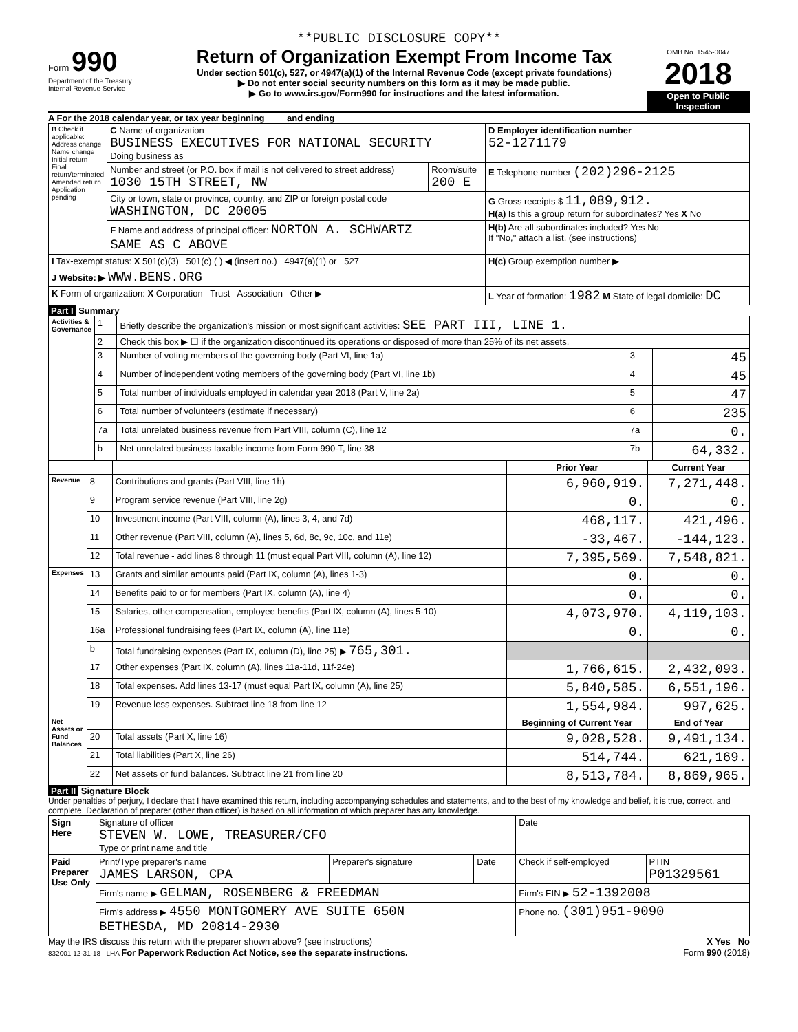**PUBLIC DISCLOSURE COPY**
Form 990
Department of the Treasury
Internal Revenue Service
Return of Organization Exempt From Income Tax
Under section 501(c), 527, or 4947(a)(1) of the Internal Revenue Code (except private foundations)
▶ Do not enter social security numbers on this form as it may be made public.
▶ Go to www.irs.gov/Form990 for instructions and the latest information.
OMB No. 1545-0047
2018
Open to Public Inspection
A For the 2018 calendar year, or tax year beginning and ending
| B Check if applicable: Address change Name change Initial return Final return/terminated Amended return Application pending | C Name of organization BUSINESS EXECUTIVES FOR NATIONAL SECURITY Doing business as | | D Employer identification number 52-1271179 |
| | Number and street (or P.O. box if mail is not delivered to street address) 1030 15TH STREET, NW | Room/suite 200 E | E Telephone number (202)296-2125 |
| | City or town, state or province, country, and ZIP or foreign postal code WASHINGTON, DC 20005 | | G Gross receipts $ 11,089,912. H(a) Is this a group return for subordinates? Yes X No |
| | F Name and address of principal officer: NORTON A. SCHWARTZ SAME AS C ABOVE | | H(b) Are all subordinates included? Yes No If "No," attach a list. (see instructions) |
| I Tax-exempt status: X 501(c)(3) 501(c) ( ) ◀ (insert no.) 4947(a)(1) or 527 | | | H(c) Group exemption number ▶ |
| J Website: ▶ WWW.BENS.ORG | | | |
| K Form of organization: X Corporation Trust Association Other ▶ | | | L Year of formation: 1982 M State of legal domicile: DC |
Part I Summary
| Activities & Governance | 1 | Briefly describe the organization's mission or most significant activities: SEE PART III, LINE 1. | | |
| | 2 | Check this box ▶ ☐ if the organization discontinued its operations or disposed of more than 25% of its net assets. | | |
| | 3 | Number of voting members of the governing body (Part VI, line 1a) | 3 | 45 |
| | 4 | Number of independent voting members of the governing body (Part VI, line 1b) | 4 | 45 |
| | 5 | Total number of individuals employed in calendar year 2018 (Part V, line 2a) | 5 | 47 |
| | 6 | Total number of volunteers (estimate if necessary) | 6 | 235 |
| | 7a | Total unrelated business revenue from Part VIII, column (C), line 12 | 7a | 0. |
| | b | Net unrelated business taxable income from Form 990-T, line 38 | 7b | 64,332. |
| | | | Prior Year | Current Year |
| --- | --- | --- | --- | --- |
| Revenue | 8 | Contributions and grants (Part VIII, line 1h) | 6,960,919. | 7,271,448. |
| | 9 | Program service revenue (Part VIII, line 2g) | 0. | 0. |
| | 10 | Investment income (Part VIII, column (A), lines 3, 4, and 7d) | 468,117. | 421,496. |
| | 11 | Other revenue (Part VIII, column (A), lines 5, 6d, 8c, 9c, 10c, and 11e) | -33,467. | -144,123. |
| | 12 | Total revenue - add lines 8 through 11 (must equal Part VIII, column (A), line 12) | 7,395,569. | 7,548,821. |
| Expenses | 13 | Grants and similar amounts paid (Part IX, column (A), lines 1-3) | 0. | 0. |
| | 14 | Benefits paid to or for members (Part IX, column (A), line 4) | 0. | 0. |
| | 15 | Salaries, other compensation, employee benefits (Part IX, column (A), lines 5-10) | 4,073,970. | 4,119,103. |
| | 16a | Professional fundraising fees (Part IX, column (A), line 11e) | 0. | 0. |
| | b | Total fundraising expenses (Part IX, column (D), line 25) ▶ 765,301. | | |
| | 17 | Other expenses (Part IX, column (A), lines 11a-11d, 11f-24e) | 1,766,615. | 2,432,093. |
| | 18 | Total expenses. Add lines 13-17 (must equal Part IX, column (A), line 25) | 5,840,585. | 6,551,196. |
| | 19 | Revenue less expenses. Subtract line 18 from line 12 | 1,554,984. | 997,625. |
| Net Assets or Fund Balances | | | Beginning of Current Year | End of Year |
| | 20 | Total assets (Part X, line 16) | 9,028,528. | 9,491,134. |
| | 21 | Total liabilities (Part X, line 26) | 514,744. | 621,169. |
| | 22 | Net assets or fund balances. Subtract line 21 from line 20 | 8,513,784. | 8,869,965. |
Part II Signature Block
Under penalties of perjury, I declare that I have examined this return, including accompanying schedules and statements, and to the best of my knowledge and belief, it is true, correct, and complete. Declaration of preparer (other than officer) is based on all information of which preparer has any knowledge.
| Sign Here | Signature of officer STEVEN W. LOWE, TREASURER/CFO Type or print name and title | | | Date | |
| Paid Preparer Use Only | Print/Type preparer's name JAMES LARSON, CPA | Preparer's signature | Date | Check if self-employed | PTIN P01329561 |
| | Firm's name ▶ GELMAN, ROSENBERG & FREEDMAN | | | Firm's EIN ▶ 52-1392008 | |
| | Firm's address ▶ 4550 MONTGOMERY AVE SUITE 650N BETHESDA, MD 20814-2930 | | | Phone no. (301)951-9090 | |
May the IRS discuss this return with the preparer shown above? (see instructions) X Yes No
832001 12-31-18 LHA For Paperwork Reduction Act Notice, see the separate instructions. Form 990 (2018)